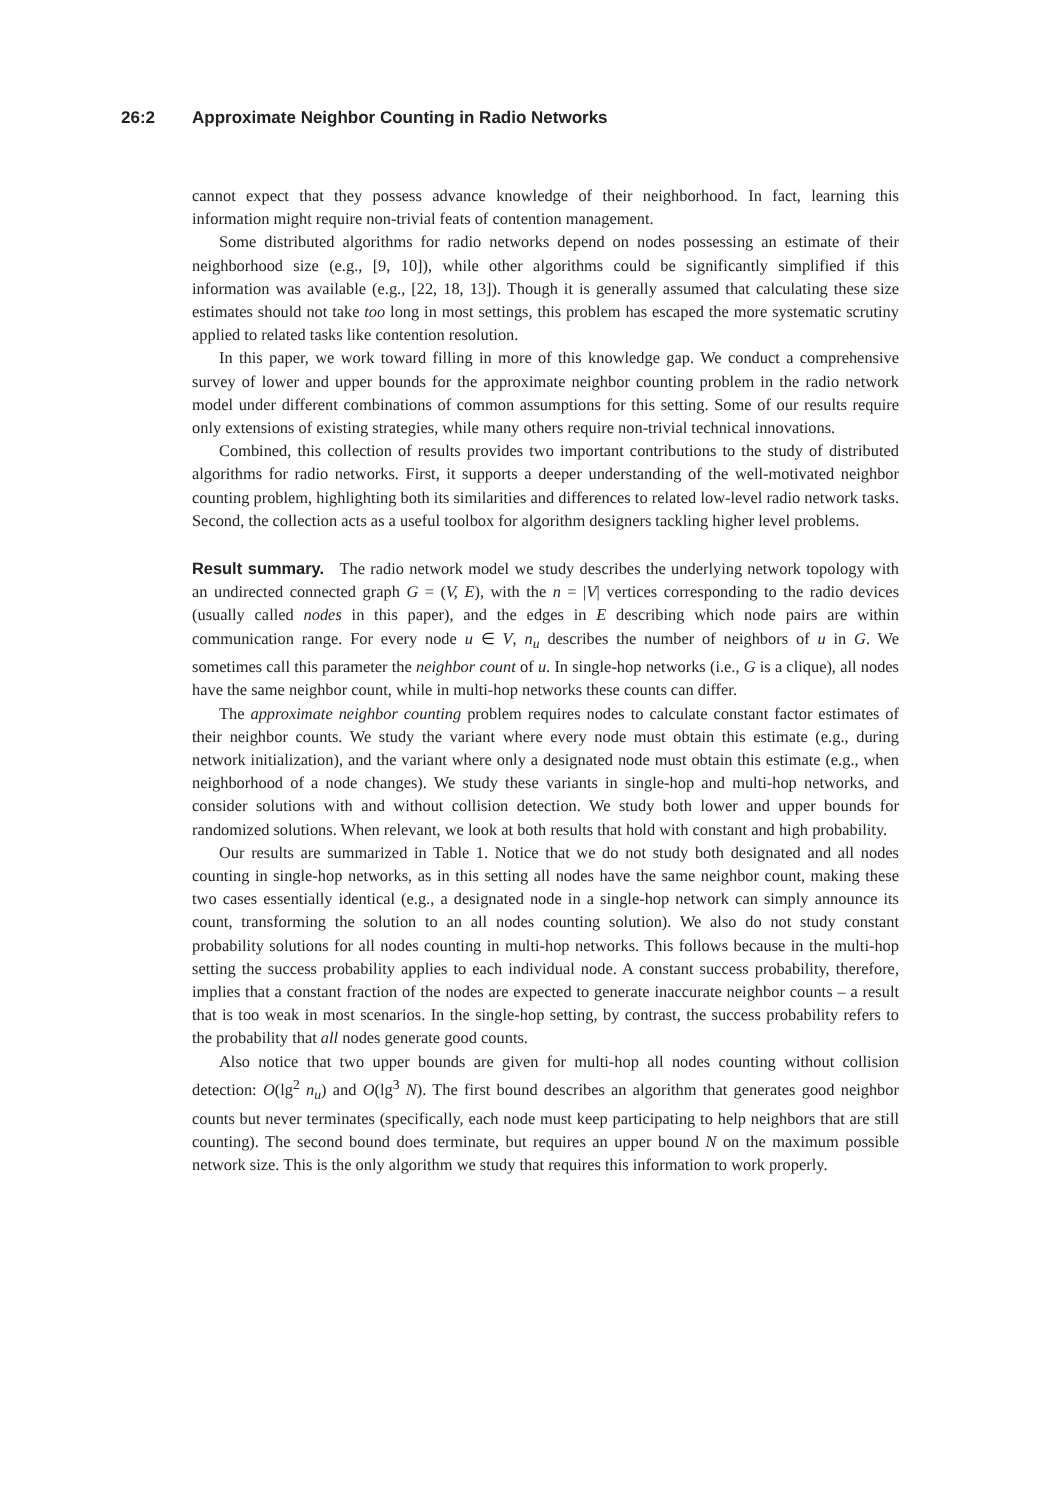26:2 Approximate Neighbor Counting in Radio Networks
cannot expect that they possess advance knowledge of their neighborhood. In fact, learning this information might require non-trivial feats of contention management.
Some distributed algorithms for radio networks depend on nodes possessing an estimate of their neighborhood size (e.g., [9, 10]), while other algorithms could be significantly simplified if this information was available (e.g., [22, 18, 13]). Though it is generally assumed that calculating these size estimates should not take too long in most settings, this problem has escaped the more systematic scrutiny applied to related tasks like contention resolution.
In this paper, we work toward filling in more of this knowledge gap. We conduct a comprehensive survey of lower and upper bounds for the approximate neighbor counting problem in the radio network model under different combinations of common assumptions for this setting. Some of our results require only extensions of existing strategies, while many others require non-trivial technical innovations.
Combined, this collection of results provides two important contributions to the study of distributed algorithms for radio networks. First, it supports a deeper understanding of the well-motivated neighbor counting problem, highlighting both its similarities and differences to related low-level radio network tasks. Second, the collection acts as a useful toolbox for algorithm designers tackling higher level problems.
Result summary. The radio network model we study describes the underlying network topology with an undirected connected graph G = (V, E), with the n = |V| vertices corresponding to the radio devices (usually called nodes in this paper), and the edges in E describing which node pairs are within communication range. For every node u ∈ V, n<sub>u</sub> describes the number of neighbors of u in G. We sometimes call this parameter the neighbor count of u. In single-hop networks (i.e., G is a clique), all nodes have the same neighbor count, while in multi-hop networks these counts can differ.
The approximate neighbor counting problem requires nodes to calculate constant factor estimates of their neighbor counts. We study the variant where every node must obtain this estimate (e.g., during network initialization), and the variant where only a designated node must obtain this estimate (e.g., when neighborhood of a node changes). We study these variants in single-hop and multi-hop networks, and consider solutions with and without collision detection. We study both lower and upper bounds for randomized solutions. When relevant, we look at both results that hold with constant and high probability.
Our results are summarized in Table 1. Notice that we do not study both designated and all nodes counting in single-hop networks, as in this setting all nodes have the same neighbor count, making these two cases essentially identical (e.g., a designated node in a single-hop network can simply announce its count, transforming the solution to an all nodes counting solution). We also do not study constant probability solutions for all nodes counting in multi-hop networks. This follows because in the multi-hop setting the success probability applies to each individual node. A constant success probability, therefore, implies that a constant fraction of the nodes are expected to generate inaccurate neighbor counts – a result that is too weak in most scenarios. In the single-hop setting, by contrast, the success probability refers to the probability that all nodes generate good counts.
Also notice that two upper bounds are given for multi-hop all nodes counting without collision detection: O(lg<sup>2</sup> n<sub>u</sub>) and O(lg<sup>3</sup> N). The first bound describes an algorithm that generates good neighbor counts but never terminates (specifically, each node must keep participating to help neighbors that are still counting). The second bound does terminate, but requires an upper bound N on the maximum possible network size. This is the only algorithm we study that requires this information to work properly.